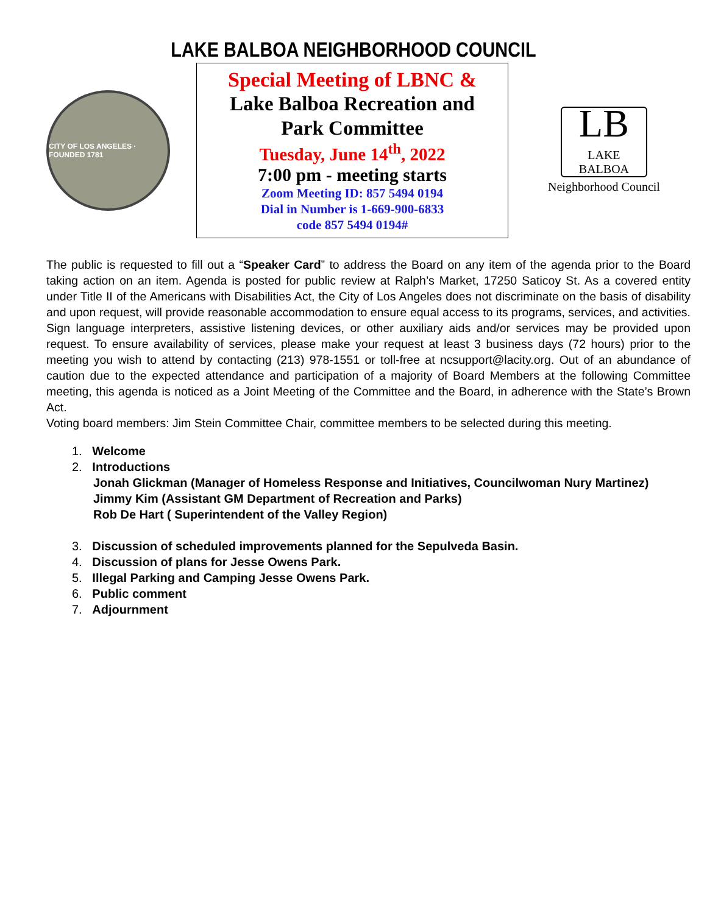LAKE BALBOA NEIGHBORHOOD COUNCIL
CITY OF LOS ANGELES · FOUNDED 1781
Special Meeting of LBNC &
Lake Balboa Recreation and
Park Committee
Tuesday, June 14<sup>th</sup>, 2022
7:00 pm - meeting starts
Zoom Meeting ID: 857 5494 0194
Dial in Number is 1-669-900-6833
code 857 5494 0194#
LB
LAKE BALBOA
Neighborhood Council
The public is requested to fill out a “Speaker Card” to address the Board on any item of the agenda prior to the Board taking action on an item. Agenda is posted for public review at Ralph’s Market, 17250 Saticoy St. As a covered entity under Title II of the Americans with Disabilities Act, the City of Los Angeles does not discriminate on the basis of disability and upon request, will provide reasonable accommodation to ensure equal access to its programs, services, and activities. Sign language interpreters, assistive listening devices, or other auxiliary aids and/or services may be provided upon request. To ensure availability of services, please make your request at least 3 business days (72 hours) prior to the meeting you wish to attend by contacting (213) 978-1551 or toll-free at ncsupport@lacity.org. Out of an abundance of caution due to the expected attendance and participation of a majority of Board Members at the following Committee meeting, this agenda is noticed as a Joint Meeting of the Committee and the Board, in adherence with the State’s Brown Act.
Voting board members: Jim Stein Committee Chair, committee members to be selected during this meeting.
1. Welcome
2. Introductions
Jonah Glickman (Manager of Homeless Response and Initiatives, Councilwoman Nury Martinez)
Jimmy Kim (Assistant GM Department of Recreation and Parks)
Rob De Hart ( Superintendent of the Valley Region)
3. Discussion of scheduled improvements planned for the Sepulveda Basin.
4. Discussion of plans for Jesse Owens Park.
5. Illegal Parking and Camping Jesse Owens Park.
6. Public comment
7. Adjournment